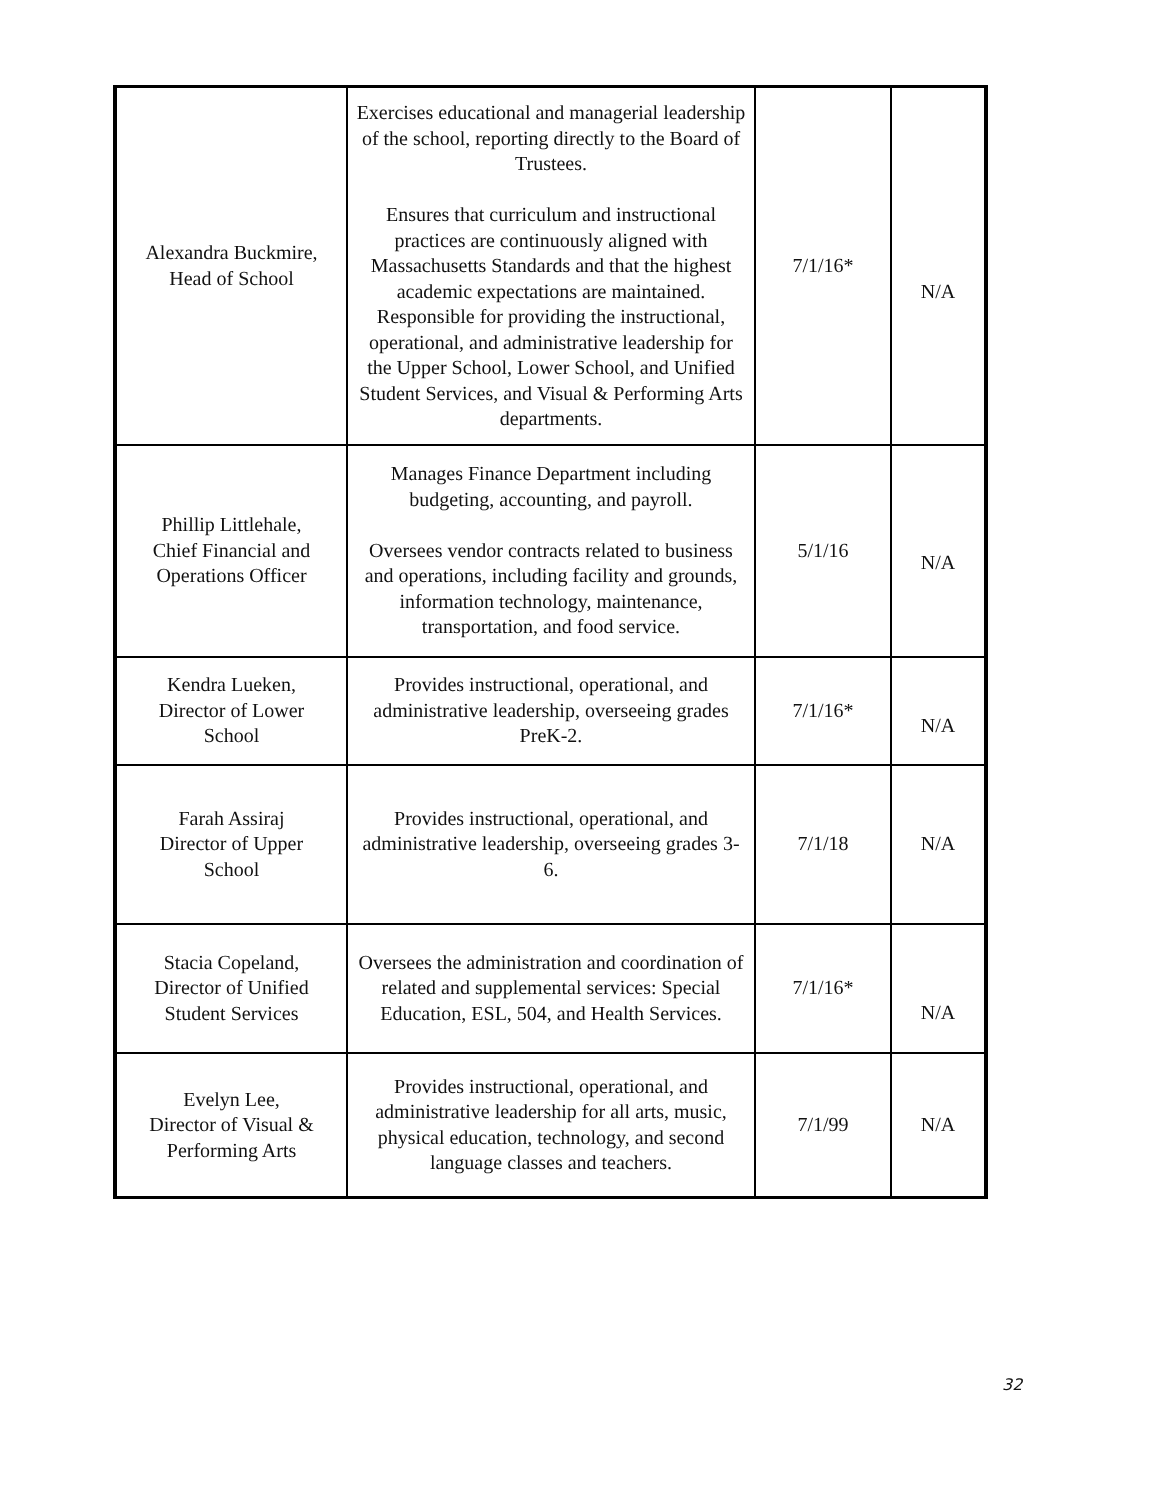| Alexandra Buckmire, Head of School | Exercises educational and managerial leadership of the school, reporting directly to the Board of Trustees. Ensures that curriculum and instructional practices are continuously aligned with Massachusetts Standards and that the highest academic expectations are maintained. Responsible for providing the instructional, operational, and administrative leadership for the Upper School, Lower School, and Unified Student Services, and Visual & Performing Arts departments. | 7/1/16* | N/A |
| Phillip Littlehale, Chief Financial and Operations Officer | Manages Finance Department including budgeting, accounting, and payroll. Oversees vendor contracts related to business and operations, including facility and grounds, information technology, maintenance, transportation, and food service. | 5/1/16 | N/A |
| Kendra Lueken, Director of Lower School | Provides instructional, operational, and administrative leadership, overseeing grades PreK-2. | 7/1/16* | N/A |
| Farah Assiraj Director of Upper School | Provides instructional, operational, and administrative leadership, overseeing grades 3-6. | 7/1/18 | N/A |
| Stacia Copeland, Director of Unified Student Services | Oversees the administration and coordination of related and supplemental services: Special Education, ESL, 504, and Health Services. | 7/1/16* | N/A |
| Evelyn Lee, Director of Visual & Performing Arts | Provides instructional, operational, and administrative leadership for all arts, music, physical education, technology, and second language classes and teachers. | 7/1/99 | N/A |
32